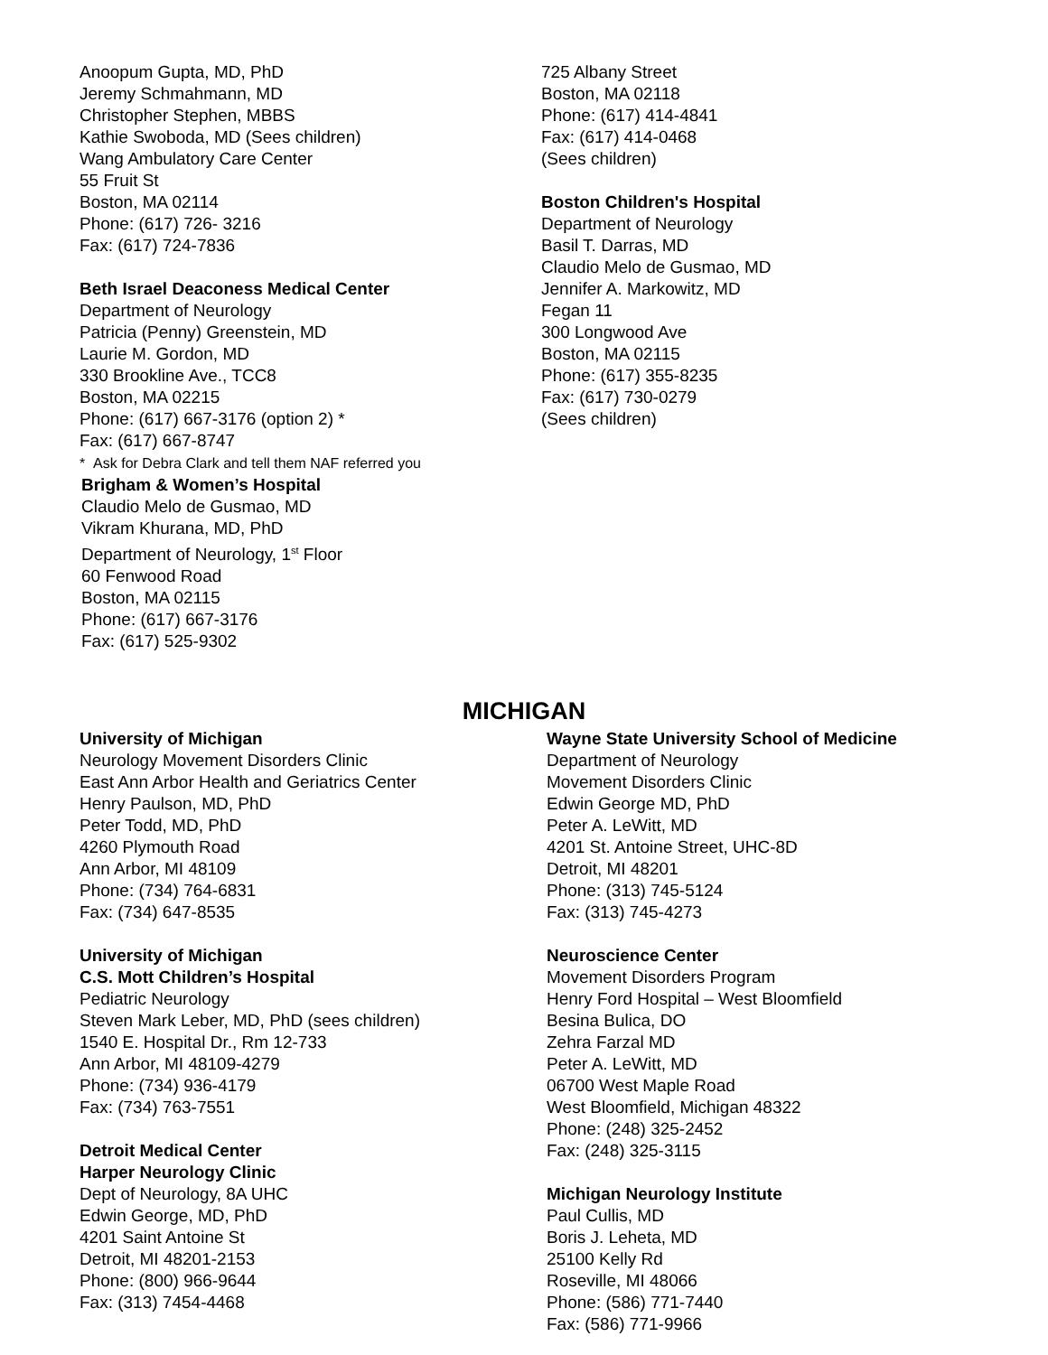Anoopum Gupta, MD, PhD
Jeremy Schmahmann, MD
Christopher Stephen, MBBS
Kathie Swoboda, MD (Sees children)
Wang Ambulatory Care Center
55 Fruit St
Boston, MA 02114
Phone: (617) 726- 3216
Fax: (617) 724-7836
Beth Israel Deaconess Medical Center
Department of Neurology
Patricia (Penny) Greenstein, MD
Laurie M. Gordon, MD
330 Brookline Ave., TCC8
Boston, MA 02215
Phone: (617) 667-3176 (option 2) *
Fax: (617) 667-8747
* Ask for Debra Clark and tell them NAF referred you
Brigham & Women’s Hospital
Claudio Melo de Gusmao, MD
Vikram Khurana, MD, PhD
Department of Neurology, 1<sup>st</sup> Floor
60 Fenwood Road
Boston, MA 02115
Phone: (617) 667-3176
Fax: (617) 525-9302
725 Albany Street
Boston, MA 02118
Phone: (617) 414-4841
Fax: (617) 414-0468
(Sees children)
Boston Children's Hospital
Department of Neurology
Basil T. Darras, MD
Claudio Melo de Gusmao, MD
Jennifer A. Markowitz, MD
Fegan 11
300 Longwood Ave
Boston, MA 02115
Phone: (617) 355-8235
Fax: (617) 730-0279
(Sees children)
MICHIGAN
University of Michigan
Neurology Movement Disorders Clinic
East Ann Arbor Health and Geriatrics Center
Henry Paulson, MD, PhD
Peter Todd, MD, PhD
4260 Plymouth Road
Ann Arbor, MI 48109
Phone: (734) 764-6831
Fax: (734) 647-8535
University of Michigan
C.S. Mott Children’s Hospital
Pediatric Neurology
Steven Mark Leber, MD, PhD (sees children)
1540 E. Hospital Dr., Rm 12-733
Ann Arbor, MI 48109-4279
Phone: (734) 936-4179
Fax: (734) 763-7551
Detroit Medical Center
Harper Neurology Clinic
Dept of Neurology, 8A UHC
Edwin George, MD, PhD
4201 Saint Antoine St
Detroit, MI 48201-2153
Phone: (800) 966-9644
Fax: (313) 7454-4468
Wayne State University School of Medicine
Department of Neurology
Movement Disorders Clinic
Edwin George MD, PhD
Peter A. LeWitt, MD
4201 St. Antoine Street, UHC-8D
Detroit, MI 48201
Phone: (313) 745-5124
Fax: (313) 745-4273
Neuroscience Center
Movement Disorders Program
Henry Ford Hospital – West Bloomfield
Besina Bulica, DO
Zehra Farzal MD
Peter A. LeWitt, MD
06700 West Maple Road
West Bloomfield, Michigan 48322
Phone: (248) 325-2452
Fax: (248) 325-3115
Michigan Neurology Institute
Paul Cullis, MD
Boris J. Leheta, MD
25100 Kelly Rd
Roseville, MI 48066
Phone: (586) 771-7440
Fax: (586) 771-9966